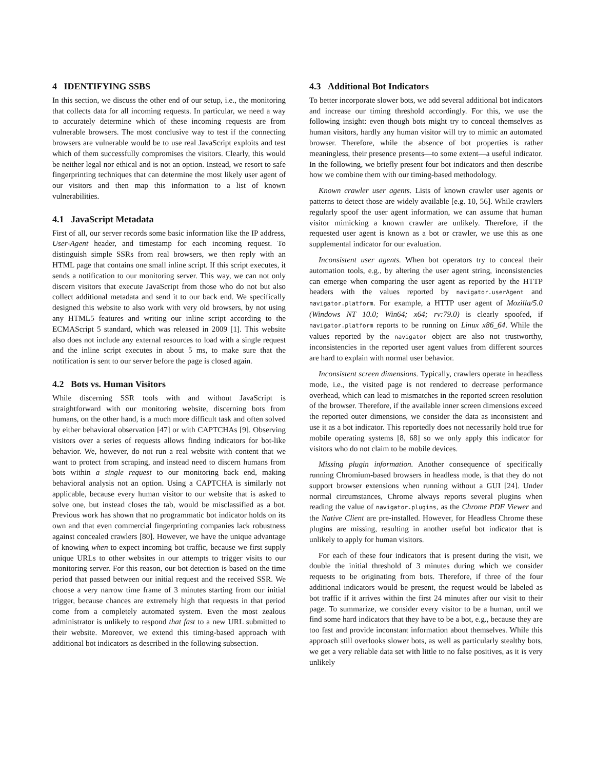4 IDENTIFYING SSBS
In this section, we discuss the other end of our setup, i.e., the monitoring that collects data for all incoming requests. In particular, we need a way to accurately determine which of these incoming requests are from vulnerable browsers. The most conclusive way to test if the connecting browsers are vulnerable would be to use real JavaScript exploits and test which of them successfully compromises the visitors. Clearly, this would be neither legal nor ethical and is not an option. Instead, we resort to safe fingerprinting techniques that can determine the most likely user agent of our visitors and then map this information to a list of known vulnerabilities.
4.1 JavaScript Metadata
First of all, our server records some basic information like the IP address, User-Agent header, and timestamp for each incoming request. To distinguish simple SSRs from real browsers, we then reply with an HTML page that contains one small inline script. If this script executes, it sends a notification to our monitoring server. This way, we can not only discern visitors that execute JavaScript from those who do not but also collect additional metadata and send it to our back end. We specifically designed this website to also work with very old browsers, by not using any HTML5 features and writing our inline script according to the ECMAScript 5 standard, which was released in 2009 [1]. This website also does not include any external resources to load with a single request and the inline script executes in about 5 ms, to make sure that the notification is sent to our server before the page is closed again.
4.2 Bots vs. Human Visitors
While discerning SSR tools with and without JavaScript is straightforward with our monitoring website, discerning bots from humans, on the other hand, is a much more difficult task and often solved by either behavioral observation [47] or with CAPTCHAs [9]. Observing visitors over a series of requests allows finding indicators for bot-like behavior. We, however, do not run a real website with content that we want to protect from scraping, and instead need to discern humans from bots within a single request to our monitoring back end, making behavioral analysis not an option. Using a CAPTCHA is similarly not applicable, because every human visitor to our website that is asked to solve one, but instead closes the tab, would be misclassified as a bot. Previous work has shown that no programmatic bot indicator holds on its own and that even commercial fingerprinting companies lack robustness against concealed crawlers [80]. However, we have the unique advantage of knowing when to expect incoming bot traffic, because we first supply unique URLs to other websites in our attempts to trigger visits to our monitoring server. For this reason, our bot detection is based on the time period that passed between our initial request and the received SSR. We choose a very narrow time frame of 3 minutes starting from our initial trigger, because chances are extremely high that requests in that period come from a completely automated system. Even the most zealous administrator is unlikely to respond that fast to a new URL submitted to their website. Moreover, we extend this timing-based approach with additional bot indicators as described in the following subsection.
4.3 Additional Bot Indicators
To better incorporate slower bots, we add several additional bot indicators and increase our timing threshold accordingly. For this, we use the following insight: even though bots might try to conceal themselves as human visitors, hardly any human visitor will try to mimic an automated browser. Therefore, while the absence of bot properties is rather meaningless, their presence presents—to some extent—a useful indicator. In the following, we briefly present four bot indicators and then describe how we combine them with our timing-based methodology.
Known crawler user agents. Lists of known crawler user agents or patterns to detect those are widely available [e.g. 10, 56]. While crawlers regularly spoof the user agent information, we can assume that human visitor mimicking a known crawler are unlikely. Therefore, if the requested user agent is known as a bot or crawler, we use this as one supplemental indicator for our evaluation.
Inconsistent user agents. When bot operators try to conceal their automation tools, e.g., by altering the user agent string, inconsistencies can emerge when comparing the user agent as reported by the HTTP headers with the values reported by navigator.userAgent and navigator.platform. For example, a HTTP user agent of Mozilla/5.0 (Windows NT 10.0; Win64; x64; rv:79.0) is clearly spoofed, if navigator.platform reports to be running on Linux x86_64. While the values reported by the navigator object are also not trustworthy, inconsistencies in the reported user agent values from different sources are hard to explain with normal user behavior.
Inconsistent screen dimensions. Typically, crawlers operate in headless mode, i.e., the visited page is not rendered to decrease performance overhead, which can lead to mismatches in the reported screen resolution of the browser. Therefore, if the available inner screen dimensions exceed the reported outer dimensions, we consider the data as inconsistent and use it as a bot indicator. This reportedly does not necessarily hold true for mobile operating systems [8, 68] so we only apply this indicator for visitors who do not claim to be mobile devices.
Missing plugin information. Another consequence of specifically running Chromium-based browsers in headless mode, is that they do not support browser extensions when running without a GUI [24]. Under normal circumstances, Chrome always reports several plugins when reading the value of navigator.plugins, as the Chrome PDF Viewer and the Native Client are pre-installed. However, for Headless Chrome these plugins are missing, resulting in another useful bot indicator that is unlikely to apply for human visitors.
For each of these four indicators that is present during the visit, we double the initial threshold of 3 minutes during which we consider requests to be originating from bots. Therefore, if three of the four additional indicators would be present, the request would be labeled as bot traffic if it arrives within the first 24 minutes after our visit to their page. To summarize, we consider every visitor to be a human, until we find some hard indicators that they have to be a bot, e.g., because they are too fast and provide inconstant information about themselves. While this approach still overlooks slower bots, as well as particularly stealthy bots, we get a very reliable data set with little to no false positives, as it is very unlikely